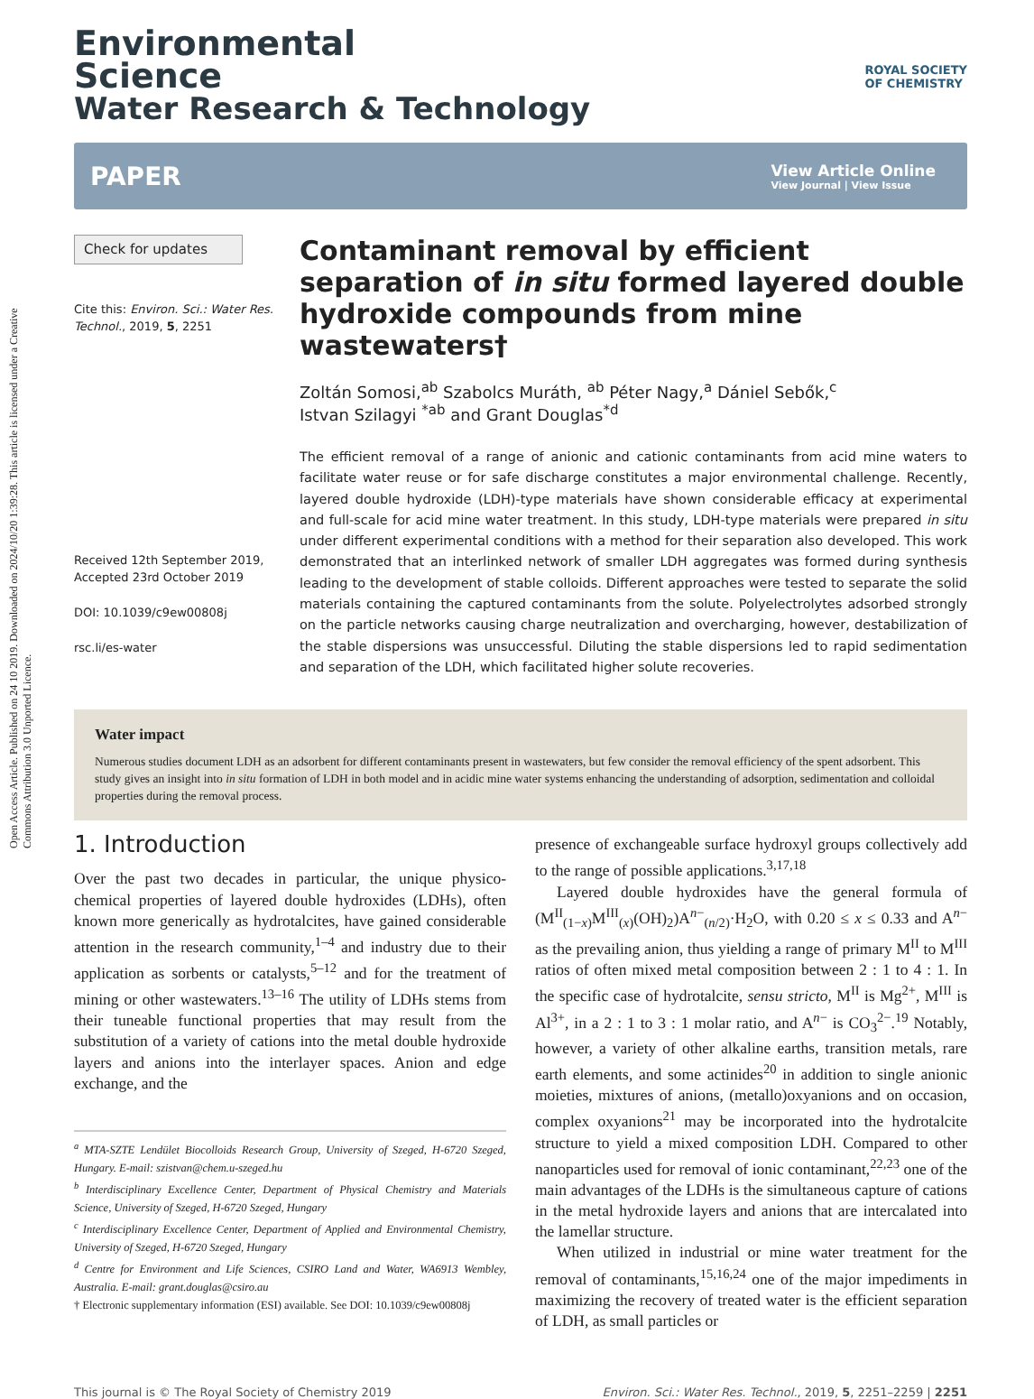Open Access Article. Published on 24 10 2019. Downloaded on 2024/10/20 1:39:28. This article is licensed under a Creative Commons Attribution 3.0 Unported Licence.
Environmental
Science
Water Research & Technology
ROYAL SOCIETY
OF CHEMISTRY
PAPER
View Article Online
View Journal | View Issue
Check for updates
Cite this: Environ. Sci.: Water Res. Technol., 2019, 5, 2251
Received 12th September 2019,
Accepted 23rd October 2019
DOI: 10.1039/c9ew00808j
rsc.li/es-water
Contaminant removal by efficient separation of in situ formed layered double hydroxide compounds from mine wastewaters†
Zoltán Somosi,<sup>ab</sup> Szabolcs Muráth, <sup>ab</sup> Péter Nagy,<sup>a</sup> Dániel Sebők,<sup>c</sup>
Istvan Szilagyi <sup>*ab</sup> and Grant Douglas<sup>*d</sup>
The efficient removal of a range of anionic and cationic contaminants from acid mine waters to facilitate water reuse or for safe discharge constitutes a major environmental challenge. Recently, layered double hydroxide (LDH)-type materials have shown considerable efficacy at experimental and full-scale for acid mine water treatment. In this study, LDH-type materials were prepared in situ under different experimental conditions with a method for their separation also developed. This work demonstrated that an interlinked network of smaller LDH aggregates was formed during synthesis leading to the development of stable colloids. Different approaches were tested to separate the solid materials containing the captured contaminants from the solute. Polyelectrolytes adsorbed strongly on the particle networks causing charge neutralization and overcharging, however, destabilization of the stable dispersions was unsuccessful. Diluting the stable dispersions led to rapid sedimentation and separation of the LDH, which facilitated higher solute recoveries.
Water impact
Numerous studies document LDH as an adsorbent for different contaminants present in wastewaters, but few consider the removal efficiency of the spent adsorbent. This study gives an insight into in situ formation of LDH in both model and in acidic mine water systems enhancing the understanding of adsorption, sedimentation and colloidal properties during the removal process.
1. Introduction
Over the past two decades in particular, the unique physico-chemical properties of layered double hydroxides (LDHs), often known more generically as hydrotalcites, have gained considerable attention in the research community,<sup>1–4</sup> and industry due to their application as sorbents or catalysts,<sup>5–12</sup> and for the treatment of mining or other wastewaters.<sup>13–16</sup> The utility of LDHs stems from their tuneable functional properties that may result from the substitution of a variety of cations into the metal double hydroxide layers and anions into the interlayer spaces. Anion and edge exchange, and the
<sup>a</sup> MTA-SZTE Lendület Biocolloids Research Group, University of Szeged, H-6720 Szeged, Hungary. E-mail: szistvan@chem.u-szeged.hu
<sup>b</sup> Interdisciplinary Excellence Center, Department of Physical Chemistry and Materials Science, University of Szeged, H-6720 Szeged, Hungary
<sup>c</sup> Interdisciplinary Excellence Center, Department of Applied and Environmental Chemistry, University of Szeged, H-6720 Szeged, Hungary
<sup>d</sup> Centre for Environment and Life Sciences, CSIRO Land and Water, WA6913 Wembley, Australia. E-mail: grant.douglas@csiro.au
† Electronic supplementary information (ESI) available. See DOI: 10.1039/c9ew00808j
presence of exchangeable surface hydroxyl groups collectively add to the range of possible applications.<sup>3,17,18</sup>
Layered double hydroxides have the general formula of (M<sup>II</sup><sub>(1−x)</sub>M<sup>III</sup><sub>(x)</sub>(OH)<sub>2</sub>)A<sup>n−</sup><sub>(n/2)</sub>·H<sub>2</sub>O, with 0.20 ≤ x ≤ 0.33 and A<sup>n−</sup> as the prevailing anion, thus yielding a range of primary M<sup>II</sup> to M<sup>III</sup> ratios of often mixed metal composition between 2 : 1 to 4 : 1. In the specific case of hydrotalcite, sensu stricto, M<sup>II</sup> is Mg<sup>2+</sup>, M<sup>III</sup> is Al<sup>3+</sup>, in a 2 : 1 to 3 : 1 molar ratio, and A<sup>n−</sup> is CO<sub>3</sub><sup>2−</sup>.<sup>19</sup> Notably, however, a variety of other alkaline earths, transition metals, rare earth elements, and some actinides<sup>20</sup> in addition to single anionic moieties, mixtures of anions, (metallo)oxyanions and on occasion, complex oxyanions<sup>21</sup> may be incorporated into the hydrotalcite structure to yield a mixed composition LDH. Compared to other nanoparticles used for removal of ionic contaminant,<sup>22,23</sup> one of the main advantages of the LDHs is the simultaneous capture of cations in the metal hydroxide layers and anions that are intercalated into the lamellar structure.
When utilized in industrial or mine water treatment for the removal of contaminants,<sup>15,16,24</sup> one of the major impediments in maximizing the recovery of treated water is the efficient separation of LDH, as small particles or
This journal is © The Royal Society of Chemistry 2019 Environ. Sci.: Water Res. Technol., 2019, 5, 2251–2259 | 2251